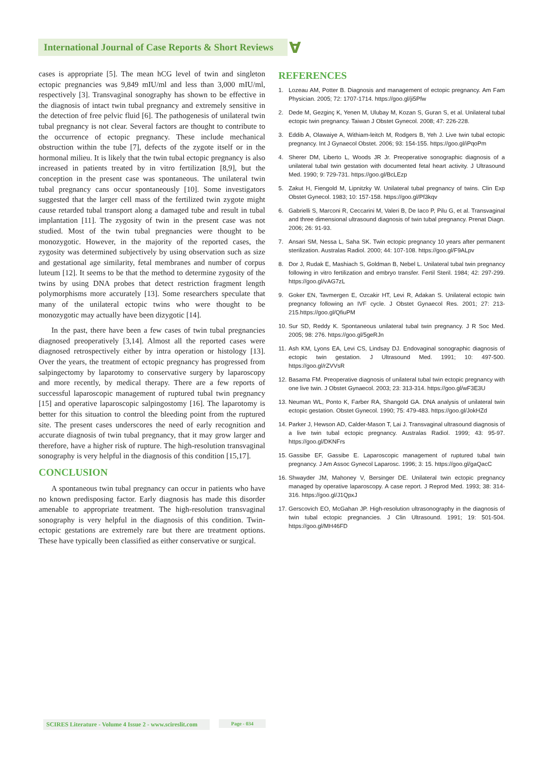International Journal of Case Reports & Short Reviews
Ɐ
cases is appropriate [5]. The mean hCG level of twin and singleton ectopic pregnancies was 9,849 mIU/ml and less than 3,000 mIU/ml, respectively [3]. Transvaginal sonography has shown to be effective in the diagnosis of intact twin tubal pregnancy and extremely sensitive in the detection of free pelvic fluid [6]. The pathogenesis of unilateral twin tubal pregnancy is not clear. Several factors are thought to contribute to the occurrence of ectopic pregnancy. These include mechanical obstruction within the tube [7], defects of the zygote itself or in the hormonal milieu. It is likely that the twin tubal ectopic pregnancy is also increased in patients treated by in vitro fertilization [8,9], but the conception in the present case was spontaneous. The unilateral twin tubal pregnancy cans occur spontaneously [10]. Some investigators suggested that the larger cell mass of the fertilized twin zygote might cause retarded tubal transport along a damaged tube and result in tubal implantation [11]. The zygosity of twin in the present case was not studied. Most of the twin tubal pregnancies were thought to be monozygotic. However, in the majority of the reported cases, the zygosity was determined subjectively by using observation such as size and gestational age similarity, fetal membranes and number of corpus luteum [12]. It seems to be that the method to determine zygosity of the twins by using DNA probes that detect restriction fragment length polymorphisms more accurately [13]. Some researchers speculate that many of the unilateral ectopic twins who were thought to be monozygotic may actually have been dizygotic [14].
In the past, there have been a few cases of twin tubal pregnancies diagnosed preoperatively [3,14]. Almost all the reported cases were diagnosed retrospectively either by intra operation or histology [13]. Over the years, the treatment of ectopic pregnancy has progressed from salpingectomy by laparotomy to conservative surgery by laparoscopy and more recently, by medical therapy. There are a few reports of successful laparoscopic management of ruptured tubal twin pregnancy [15] and operative laparoscopic salpingostomy [16]. The laparotomy is better for this situation to control the bleeding point from the ruptured site. The present cases underscores the need of early recognition and accurate diagnosis of twin tubal pregnancy, that it may grow larger and therefore, have a higher risk of rupture. The high-resolution transvaginal sonography is very helpful in the diagnosis of this condition [15,17].
CONCLUSION
A spontaneous twin tubal pregnancy can occur in patients who have no known predisposing factor. Early diagnosis has made this disorder amenable to appropriate treatment. The high-resolution transvaginal sonography is very helpful in the diagnosis of this condition. Twin-ectopic gestations are extremely rare but there are treatment options. These have typically been classified as either conservative or surgical.
REFERENCES
1. Lozeau AM, Potter B. Diagnosis and management of ectopic pregnancy. Am Fam Physician. 2005; 72: 1707-1714. https://goo.gl/ji5Pfw
2. Dede M, Gezginç K, Yenen M, Ulubay M, Kozan S, Guran S, et al. Unilateral tubal ectopic twin pregnancy. Taiwan J Obstet Gynecol. 2008; 47: 226-228.
3. Eddib A, Olawaiye A, Withiam-leitch M, Rodgers B, Yeh J. Live twin tubal ectopic pregnancy. Int J Gynaecol Obstet. 2006; 93: 154-155. https://goo.gl/iPqoPm
4. Sherer DM, Liberto L, Woods JR Jr. Preoperative sonographic diagnosis of a unilateral tubal twin gestation with documented fetal heart activity. J Ultrasound Med. 1990; 9: 729-731. https://goo.gl/BcLEzp
5. Zakut H, Fiengold M, Lipnitzky W. Unilateral tubal pregnancy of twins. Clin Exp Obstet Gynecol. 1983; 10: 157-158. https://goo.gl/Pf3kqv
6. Gabrielli S, Marconi R, Ceccarini M, Valeri B, De Iaco P, Pilu G, et al. Transvaginal and three dimensional ultrasound diagnosis of twin tubal pregnancy. Prenat Diagn. 2006; 26: 91-93.
7. Ansari SM, Nessa L, Saha SK. Twin ectopic pregnancy 10 years after permanent sterilization. Australas Radiol. 2000; 44: 107-108. https://goo.gl/F9ALpv
8. Dor J, Rudak E, Mashiach S, Goldman B, Nebel L. Unilateral tubal twin pregnancy following in vitro fertilization and embryo transfer. Fertil Steril. 1984; 42: 297-299. https://goo.gl/vAG7zL
9. Goker EN, Tavmergen E, Ozcakir HT, Levi R, Adakan S. Unilateral ectopic twin pregnancy following an IVF cycle. J Obstet Gynaecol Res. 2001; 27: 213-215.https://goo.gl/QfiuPM
10.
Sur SD, Reddy K. Spontaneous unilateral tubal twin pregnancy. J R Soc Med. 2005; 98: 276. https://goo.gl/5geRJn
11.
Ash KM, Lyons EA, Levi CS, Lindsay DJ. Endovaginal sonographic diagnosis of ectopic twin gestation. J Ultrasound Med. 1991; 10: 497-500. https://goo.gl/rZVVsR
12.
Basama FM. Preoperative diagnosis of unilateral tubal twin ectopic pregnancy with one live twin. J Obstet Gynaecol. 2003; 23: 313-314. https://goo.gl/wF3E3U
13.
Neuman WL, Ponto K, Farber RA, Shangold GA. DNA analysis of unilateral twin ectopic gestation. Obstet Gynecol. 1990; 75: 479-483. https://goo.gl/JokHZd
14.
Parker J, Hewson AD, Calder-Mason T, Lai J. Transvaginal ultrasound diagnosis of a live twin tubal ectopic pregnancy. Australas Radiol. 1999; 43: 95-97. https://goo.gl/DKNFrs
15.
Gassibe EF, Gassibe E. Laparoscopic management of ruptured tubal twin pregnancy. J Am Assoc Gynecol Laparosc. 1996; 3: 15. https://goo.gl/gaQacC
16.
Shwayder JM, Mahoney V, Bersinger DE. Unilateral twin ectopic pregnancy managed by operative laparoscopy. A case report. J Reprod Med. 1993; 38: 314-316. https://goo.gl/J1QpxJ
17.
Gerscovich EO, McGahan JP. High-resolution ultrasonography in the diagnosis of twin tubal ectopic pregnancies. J Clin Ultrasound. 1991; 19: 501-504. https://goo.gl/MH46FD
SCIRES Literature - Volume 4 Issue 2 - www.scireslit.com
Page - 034